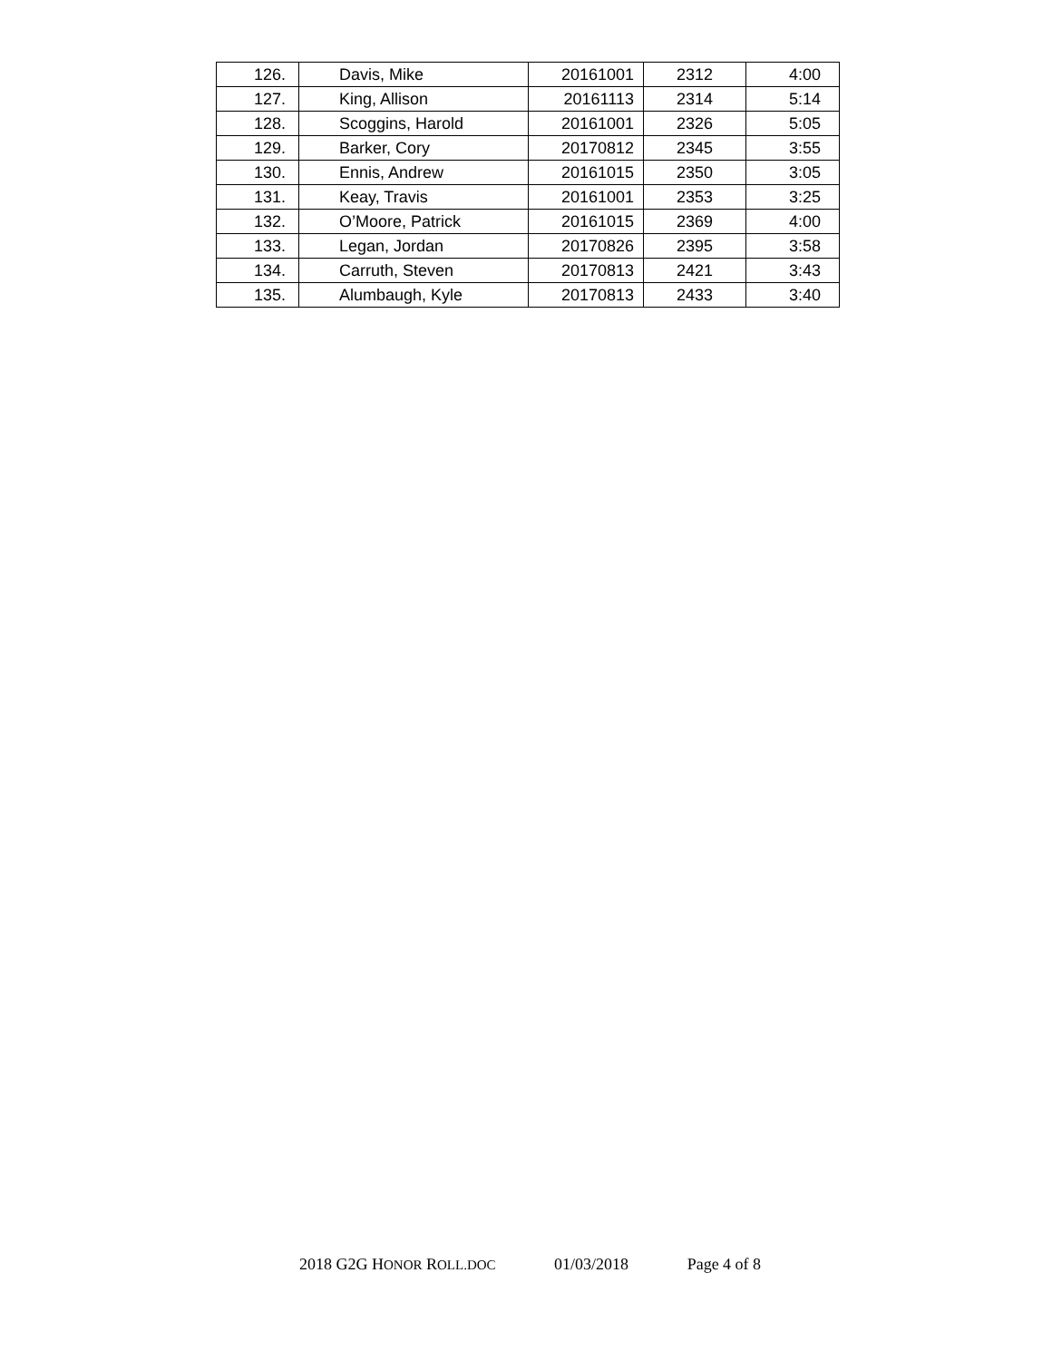| 126. | Davis, Mike | 20161001 | 2312 | 4:00 |
| 127. | King, Allison | 20161113 | 2314 | 5:14 |
| 128. | Scoggins, Harold | 20161001 | 2326 | 5:05 |
| 129. | Barker, Cory | 20170812 | 2345 | 3:55 |
| 130. | Ennis, Andrew | 20161015 | 2350 | 3:05 |
| 131. | Keay, Travis | 20161001 | 2353 | 3:25 |
| 132. | O’Moore, Patrick | 20161015 | 2369 | 4:00 |
| 133. | Legan, Jordan | 20170826 | 2395 | 3:58 |
| 134. | Carruth, Steven | 20170813 | 2421 | 3:43 |
| 135. | Alumbaugh, Kyle | 20170813 | 2433 | 3:40 |
2018 G2G HONOR ROLL.DOC 01/03/2018 Page 4 of 8